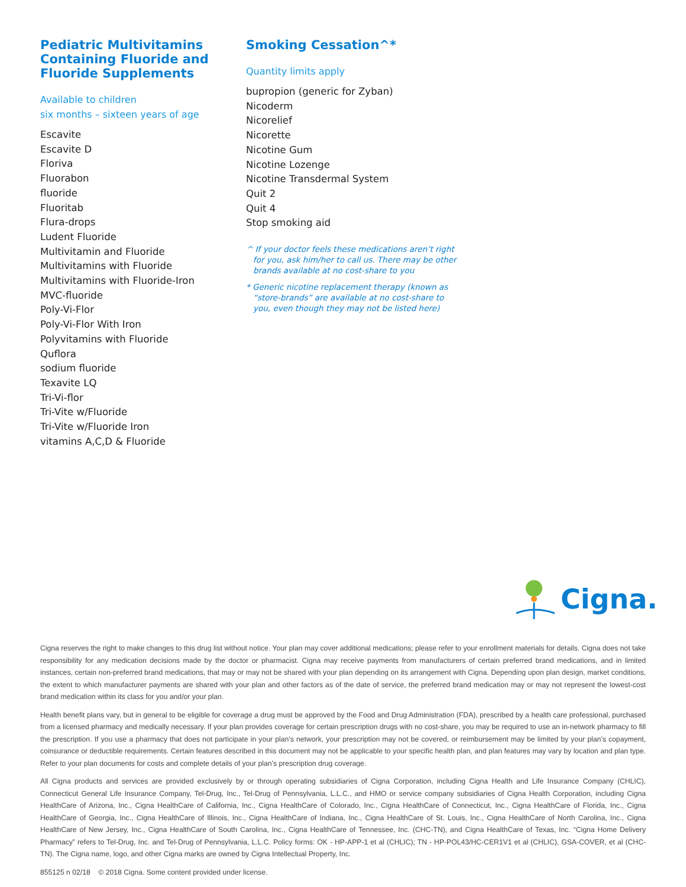Pediatric Multivitamins Containing Fluoride and Fluoride Supplements
Available to children
six months – sixteen years of age
Escavite
Escavite D
Floriva
Fluorabon
fluoride
Fluoritab
Flura-drops
Ludent Fluoride
Multivitamin and Fluoride
Multivitamins with Fluoride
Multivitamins with Fluoride-Iron
MVC-fluoride
Poly-Vi-Flor
Poly-Vi-Flor With Iron
Polyvitamins with Fluoride
Quflora
sodium fluoride
Texavite LQ
Tri-Vi-flor
Tri-Vite w/Fluoride
Tri-Vite w/Fluoride Iron
vitamins A,C,D & Fluoride
Smoking Cessation^*
Quantity limits apply
bupropion (generic for Zyban)
Nicoderm
Nicorelief
Nicorette
Nicotine Gum
Nicotine Lozenge
Nicotine Transdermal System
Quit 2
Quit 4
Stop smoking aid
^ If your doctor feels these medications aren’t right for you, ask him/her to call us. There may be other brands available at no cost-share to you
* Generic nicotine replacement therapy (known as “store-brands” are available at no cost-share to you, even though they may not be listed here)
Cigna.
Cigna reserves the right to make changes to this drug list without notice. Your plan may cover additional medications; please refer to your enrollment materials for details. Cigna does not take responsibility for any medication decisions made by the doctor or pharmacist. Cigna may receive payments from manufacturers of certain preferred brand medications, and in limited instances, certain non-preferred brand medications, that may or may not be shared with your plan depending on its arrangement with Cigna. Depending upon plan design, market conditions, the extent to which manufacturer payments are shared with your plan and other factors as of the date of service, the preferred brand medication may or may not represent the lowest-cost brand medication within its class for you and/or your plan.
Health benefit plans vary, but in general to be eligible for coverage a drug must be approved by the Food and Drug Administration (FDA), prescribed by a health care professional, purchased from a licensed pharmacy and medically necessary. If your plan provides coverage for certain prescription drugs with no cost-share, you may be required to use an in-network pharmacy to fill the prescription. If you use a pharmacy that does not participate in your plan’s network, your prescription may not be covered, or reimbursement may be limited by your plan’s copayment, coinsurance or deductible requirements. Certain features described in this document may not be applicable to your specific health plan, and plan features may vary by location and plan type. Refer to your plan documents for costs and complete details of your plan’s prescription drug coverage.
All Cigna products and services are provided exclusively by or through operating subsidiaries of Cigna Corporation, including Cigna Health and Life Insurance Company (CHLIC), Connecticut General Life Insurance Company, Tel-Drug, Inc., Tel-Drug of Pennsylvania, L.L.C., and HMO or service company subsidiaries of Cigna Health Corporation, including Cigna HealthCare of Arizona, Inc., Cigna HealthCare of California, Inc., Cigna HealthCare of Colorado, Inc., Cigna HealthCare of Connecticut, Inc., Cigna HealthCare of Florida, Inc., Cigna HealthCare of Georgia, Inc., Cigna HealthCare of Illinois, Inc., Cigna HealthCare of Indiana, Inc., Cigna HealthCare of St. Louis, Inc., Cigna HealthCare of North Carolina, Inc., Cigna HealthCare of New Jersey, Inc., Cigna HealthCare of South Carolina, Inc., Cigna HealthCare of Tennessee, Inc. (CHC-TN), and Cigna HealthCare of Texas, Inc. “Cigna Home Delivery Pharmacy” refers to Tel-Drug, Inc. and Tel-Drug of Pennsylvania, L.L.C. Policy forms: OK - HP-APP-1 et al (CHLIC); TN - HP-POL43/HC-CER1V1 et al (CHLIC), GSA-COVER, et al (CHC-TN). The Cigna name, logo, and other Cigna marks are owned by Cigna Intellectual Property, Inc.
855125 n 02/18 © 2018 Cigna. Some content provided under license.